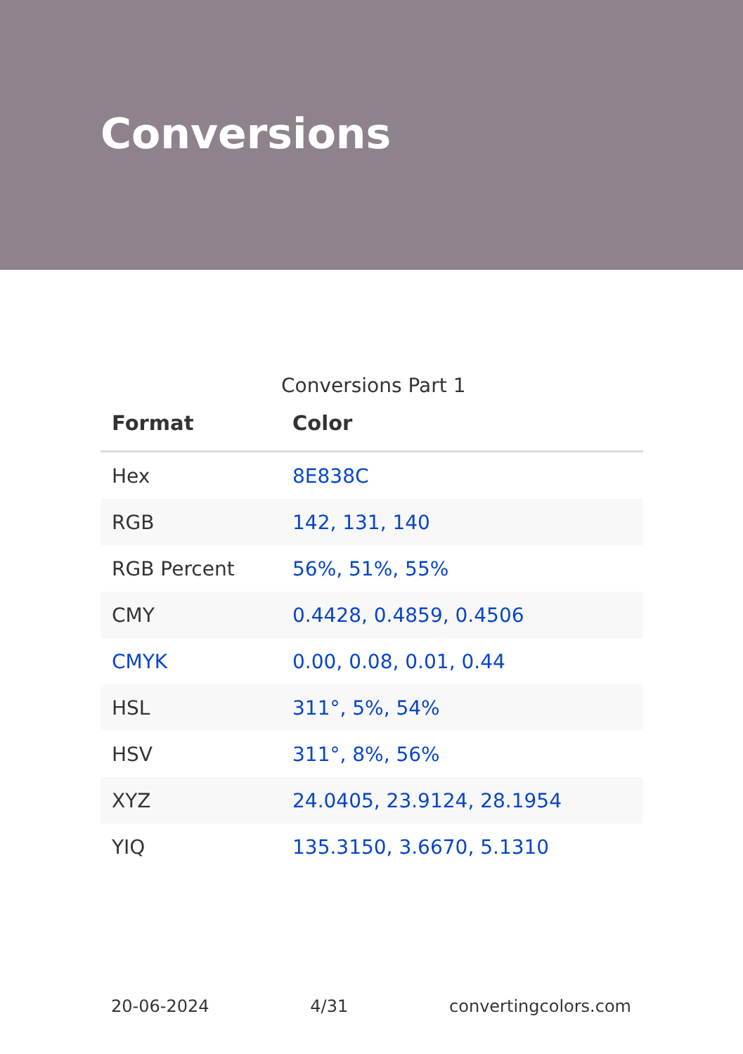Conversions
Conversions Part 1
| Format | Color |
| --- | --- |
| Hex | 8E838C |
| RGB | 142, 131, 140 |
| RGB Percent | 56%, 51%, 55% |
| CMY | 0.4428, 0.4859, 0.4506 |
| CMYK | 0.00, 0.08, 0.01, 0.44 |
| HSL | 311°, 5%, 54% |
| HSV | 311°, 8%, 56% |
| XYZ | 24.0405, 23.9124, 28.1954 |
| YIQ | 135.3150, 3.6670, 5.1310 |
20-06-2024 4/31 convertingcolors.com